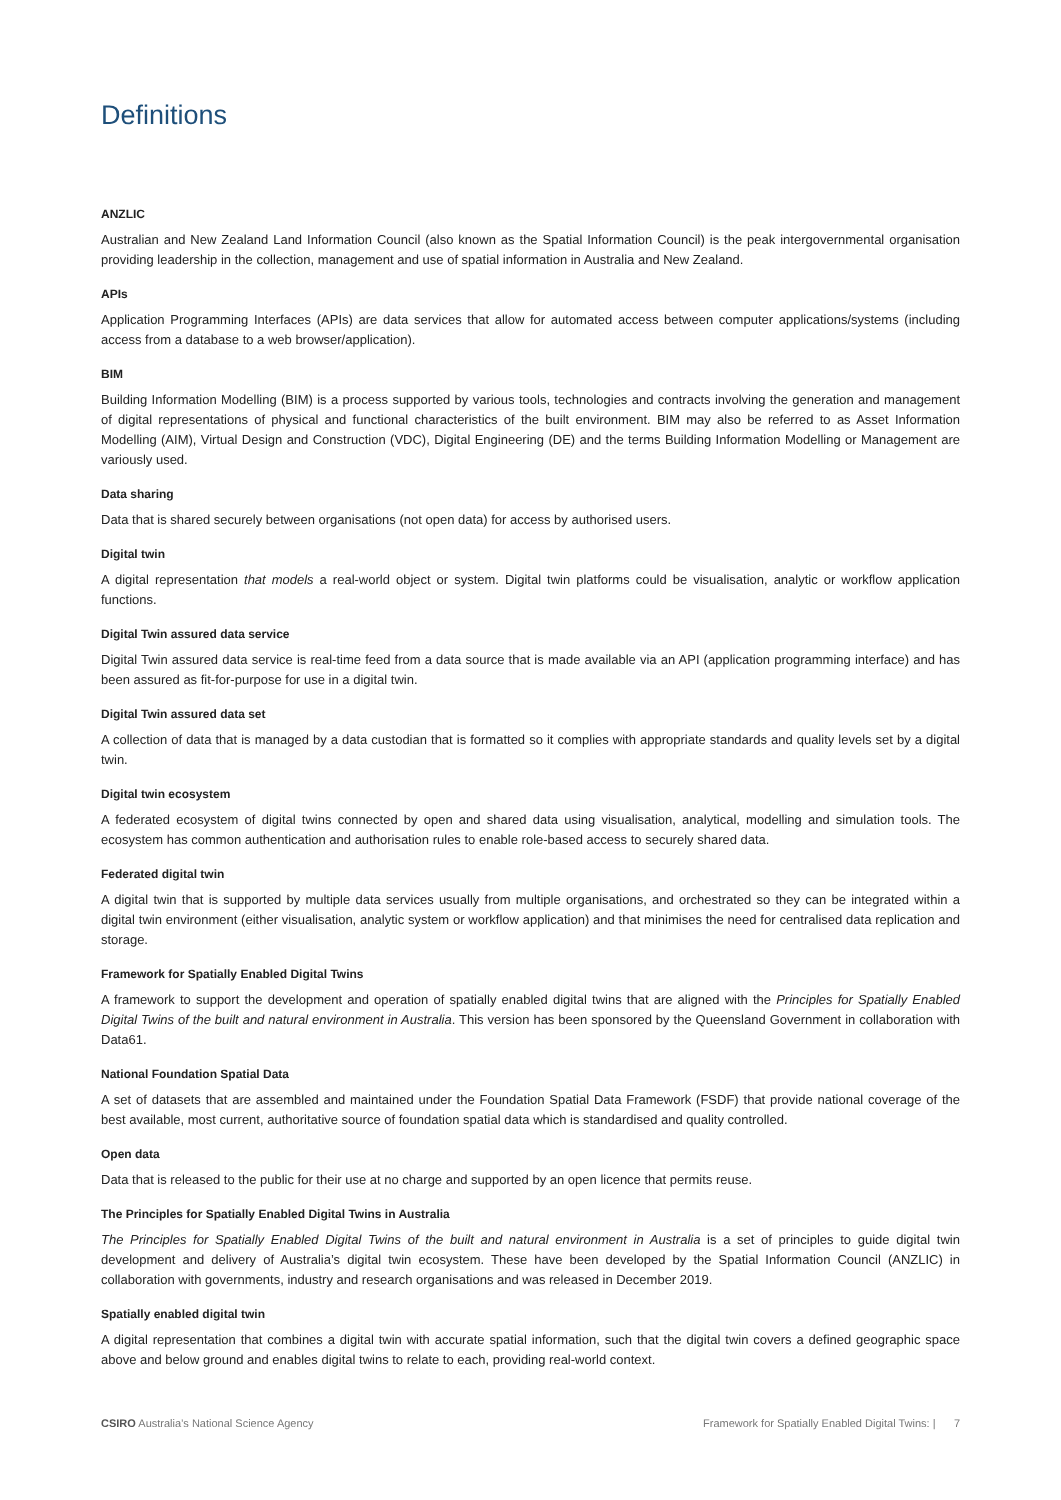Definitions
ANZLIC
Australian and New Zealand Land Information Council (also known as the Spatial Information Council) is the peak intergovernmental organisation providing leadership in the collection, management and use of spatial information in Australia and New Zealand.
APIs
Application Programming Interfaces (APIs) are data services that allow for automated access between computer applications/systems (including access from a database to a web browser/application).
BIM
Building Information Modelling (BIM) is a process supported by various tools, technologies and contracts involving the generation and management of digital representations of physical and functional characteristics of the built environment. BIM may also be referred to as Asset Information Modelling (AIM), Virtual Design and Construction (VDC), Digital Engineering (DE) and the terms Building Information Modelling or Management are variously used.
Data sharing
Data that is shared securely between organisations (not open data) for access by authorised users.
Digital twin
A digital representation that models a real-world object or system. Digital twin platforms could be visualisation, analytic or workflow application functions.
Digital Twin assured data service
Digital Twin assured data service is real-time feed from a data source that is made available via an API (application programming interface) and has been assured as fit-for-purpose for use in a digital twin.
Digital Twin assured data set
A collection of data that is managed by a data custodian that is formatted so it complies with appropriate standards and quality levels set by a digital twin.
Digital twin ecosystem
A federated ecosystem of digital twins connected by open and shared data using visualisation, analytical, modelling and simulation tools. The ecosystem has common authentication and authorisation rules to enable role-based access to securely shared data.
Federated digital twin
A digital twin that is supported by multiple data services usually from multiple organisations, and orchestrated so they can be integrated within a digital twin environment (either visualisation, analytic system or workflow application) and that minimises the need for centralised data replication and storage.
Framework for Spatially Enabled Digital Twins
A framework to support the development and operation of spatially enabled digital twins that are aligned with the Principles for Spatially Enabled Digital Twins of the built and natural environment in Australia. This version has been sponsored by the Queensland Government in collaboration with Data61.
National Foundation Spatial Data
A set of datasets that are assembled and maintained under the Foundation Spatial Data Framework (FSDF) that provide national coverage of the best available, most current, authoritative source of foundation spatial data which is standardised and quality controlled.
Open data
Data that is released to the public for their use at no charge and supported by an open licence that permits reuse.
The Principles for Spatially Enabled Digital Twins in Australia
The Principles for Spatially Enabled Digital Twins of the built and natural environment in Australia is a set of principles to guide digital twin development and delivery of Australia’s digital twin ecosystem. These have been developed by the Spatial Information Council (ANZLIC) in collaboration with governments, industry and research organisations and was released in December 2019.
Spatially enabled digital twin
A digital representation that combines a digital twin with accurate spatial information, such that the digital twin covers a defined geographic space above and below ground and enables digital twins to relate to each, providing real-world context.
CSIRO Australia’s National Science Agency Framework for Spatially Enabled Digital Twins: | 7